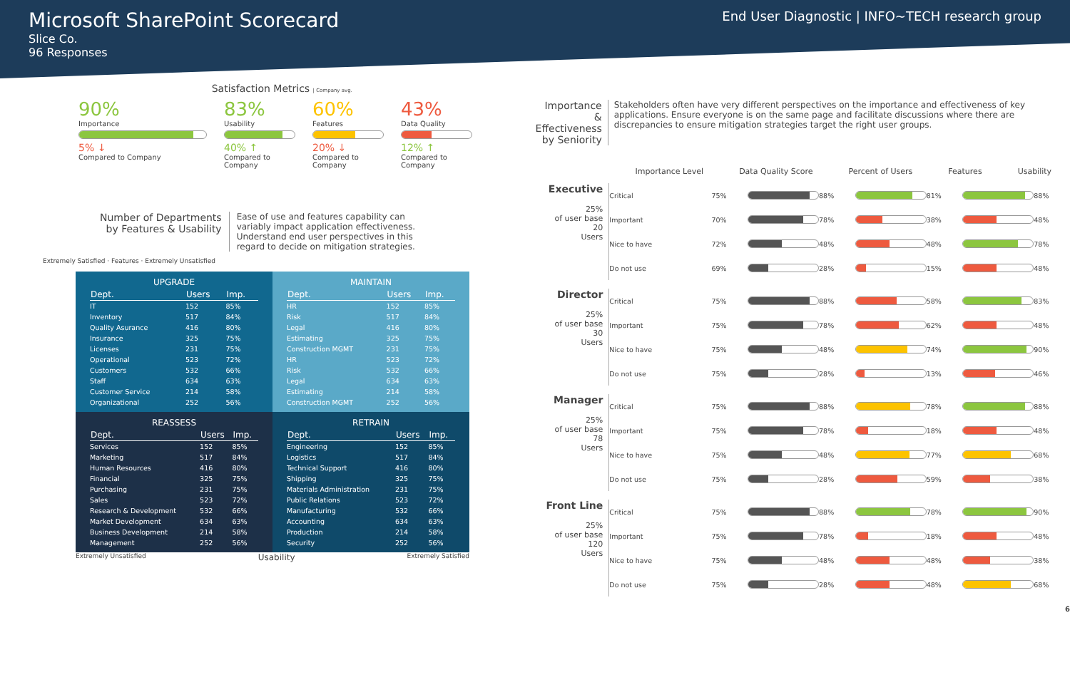Microsoft SharePoint Scorecard
Slice Co.
96 Responses
End User Diagnostic | INFO~TECH research group
Satisfaction Metrics | Company avg.
90%
Importance
5% ↓
Compared to Company
83%
Usability
40% ↑
Compared to Company
60%
Features
20% ↓
Compared to Company
43%
Data Quality
12% ↑
Compared to Company
Number of Departments
by Features & Usability
Ease of use and features capability can variably impact application effectiveness. Understand end user perspectives in this regard to decide on mitigation strategies.
Extremely Satisfied · Features · Extremely Unsatisfied
UPGRADE
| Dept. | Users | Imp. |
| --- | --- | --- |
| IT | 152 | 85% |
| Inventory | 517 | 84% |
| Quality Asurance | 416 | 80% |
| Insurance | 325 | 75% |
| Licenses | 231 | 75% |
| Operational | 523 | 72% |
| Customers | 532 | 66% |
| Staff | 634 | 63% |
| Customer Service | 214 | 58% |
| Organizational | 252 | 56% |
MAINTAIN
| Dept. | Users | Imp. |
| --- | --- | --- |
| HR | 152 | 85% |
| Risk | 517 | 84% |
| Legal | 416 | 80% |
| Estimating | 325 | 75% |
| Construction MGMT | 231 | 75% |
| HR | 523 | 72% |
| Risk | 532 | 66% |
| Legal | 634 | 63% |
| Estimating | 214 | 58% |
| Construction MGMT | 252 | 56% |
REASSESS
| Dept. | Users | Imp. |
| --- | --- | --- |
| Services | 152 | 85% |
| Marketing | 517 | 84% |
| Human Resources | 416 | 80% |
| Financial | 325 | 75% |
| Purchasing | 231 | 75% |
| Sales | 523 | 72% |
| Research & Development | 532 | 66% |
| Market Development | 634 | 63% |
| Business Development | 214 | 58% |
| Management | 252 | 56% |
RETRAIN
| Dept. | Users | Imp. |
| --- | --- | --- |
| Engineering | 152 | 85% |
| Logistics | 517 | 84% |
| Technical Support | 416 | 80% |
| Shipping | 325 | 75% |
| Materials Administration | 231 | 75% |
| Public Relations | 523 | 72% |
| Manufacturing | 532 | 66% |
| Accounting | 634 | 63% |
| Production | 214 | 58% |
| Security | 252 | 56% |
Extremely Unsatisfied Usability Extremely Satisfied
Importance & Effectiveness by Seniority
Stakeholders often have very different perspectives on the importance and effectiveness of key applications. Ensure everyone is on the same page and facilitate discussions where there are discrepancies to ensure mitigation strategies target the right user groups.
Importance Level Data Quality Score Percent of Users Features Usability
Executive
25%
of user base
20
Users
| Critical | 75% | | 88% | | 81% | | 88% |
| Important | 70% | | 78% | | 38% | | 48% |
| Nice to have | 72% | | 48% | | 48% | | 78% |
| Do not use | 69% | | 28% | | 15% | | 48% |
Director
25%
of user base
30
Users
| Critical | 75% | | 88% | | 58% | | 83% |
| Important | 75% | | 78% | | 62% | | 48% |
| Nice to have | 75% | | 48% | | 74% | | 90% |
| Do not use | 75% | | 28% | | 13% | | 46% |
Manager
25%
of user base
78
Users
| Critical | 75% | | 88% | | 78% | | 88% |
| Important | 75% | | 78% | | 18% | | 48% |
| Nice to have | 75% | | 48% | | 77% | | 68% |
| Do not use | 75% | | 28% | | 59% | | 38% |
Front Line
25%
of user base
120
Users
| Critical | 75% | | 88% | | 78% | | 90% |
| Important | 75% | | 78% | | 18% | | 48% |
| Nice to have | 75% | | 48% | | 48% | | 38% |
| Do not use | 75% | | 28% | | 48% | | 68% |
6